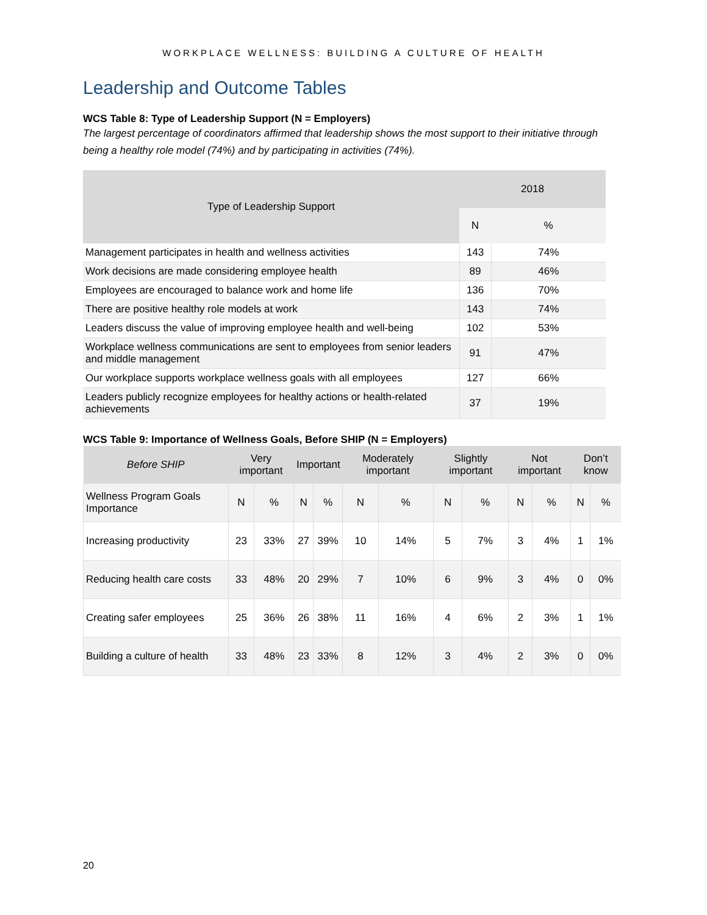WORKPLACE WELLNESS: BUILDING A CULTURE OF HEALTH
Leadership and Outcome Tables
WCS Table 8: Type of Leadership Support (N = Employers)
The largest percentage of coordinators affirmed that leadership shows the most support to their initiative through being a healthy role model (74%) and by participating in activities (74%).
| Type of Leadership Support | 2018 | |
| --- | --- | --- |
| | N | % |
| Management participates in health and wellness activities | 143 | 74% |
| Work decisions are made considering employee health | 89 | 46% |
| Employees are encouraged to balance work and home life | 136 | 70% |
| There are positive healthy role models at work | 143 | 74% |
| Leaders discuss the value of improving employee health and well-being | 102 | 53% |
| Workplace wellness communications are sent to employees from senior leaders and middle management | 91 | 47% |
| Our workplace supports workplace wellness goals with all employees | 127 | 66% |
| Leaders publicly recognize employees for healthy actions or health-related achievements | 37 | 19% |
WCS Table 9: Importance of Wellness Goals, Before SHIP (N = Employers)
| Before SHIP | Very important | | Important | | Moderately important | | Slightly important | | Not important | | Don’t know | |
| --- | --- | --- | --- | --- | --- | --- | --- | --- | --- | --- | --- | --- |
| Wellness Program Goals Importance | N | % | N | % | N | % | N | % | N | % | N | % |
| Increasing productivity | 23 | 33% | 27 | 39% | 10 | 14% | 5 | 7% | 3 | 4% | 1 | 1% |
| Reducing health care costs | 33 | 48% | 20 | 29% | 7 | 10% | 6 | 9% | 3 | 4% | 0 | 0% |
| Creating safer employees | 25 | 36% | 26 | 38% | 11 | 16% | 4 | 6% | 2 | 3% | 1 | 1% |
| Building a culture of health | 33 | 48% | 23 | 33% | 8 | 12% | 3 | 4% | 2 | 3% | 0 | 0% |
20